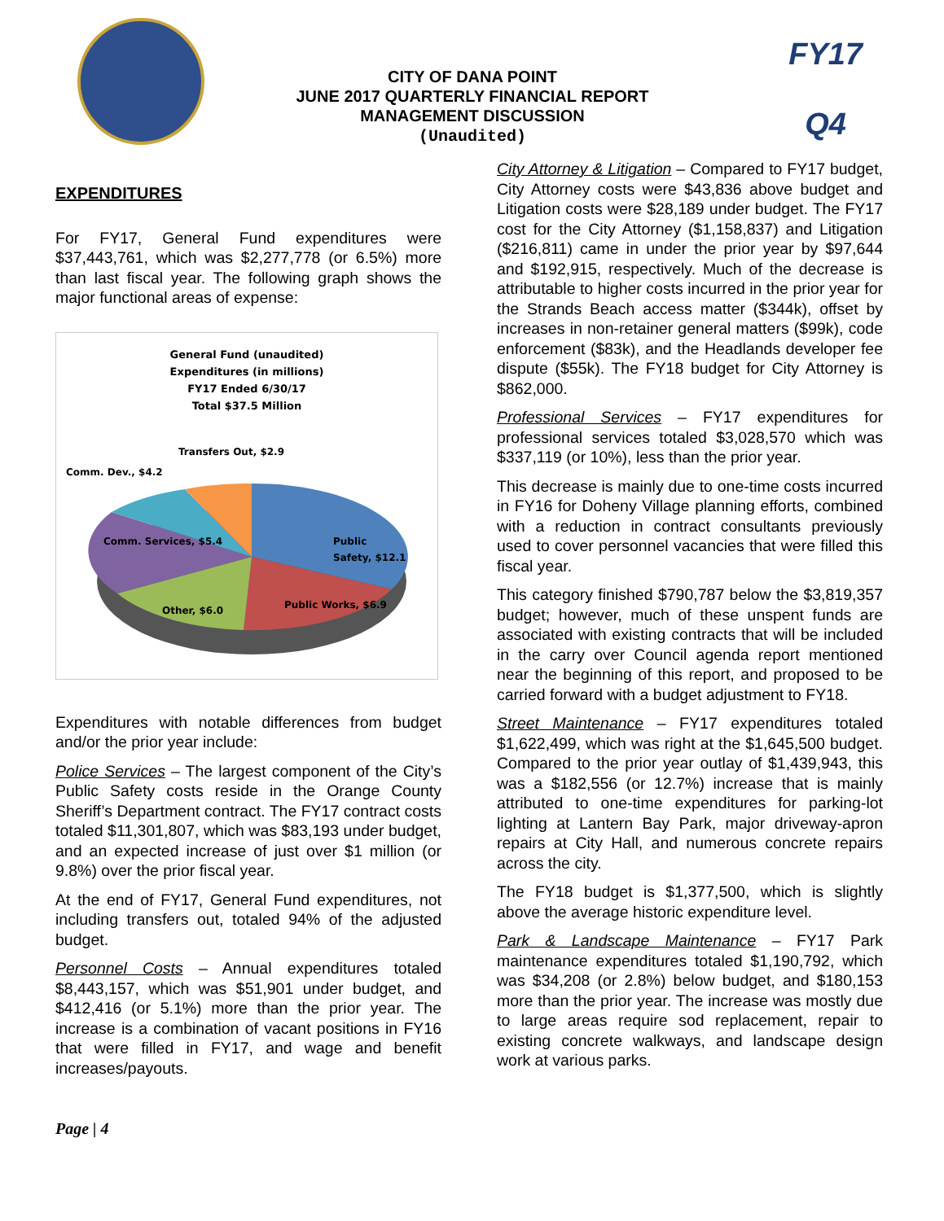CITY OF DANA POINT
JUNE 2017 QUARTERLY FINANCIAL REPORT
MANAGEMENT DISCUSSION
(Unaudited)
FY17
Q4
EXPENDITURES
For FY17, General Fund expenditures were $37,443,761, which was $2,277,778 (or 6.5%) more than last fiscal year. The following graph shows the major functional areas of expense:
General Fund (unaudited)
Expenditures (in millions)
FY17 Ended 6/30/17
Total $37.5 Million
Public
Safety, $12.1
Public Works, $6.9
Other, $6.0
Comm. Services, $5.4
Comm. Dev., $4.2
Transfers Out, $2.9
Expenditures with notable differences from budget and/or the prior year include:
Police Services – The largest component of the City’s Public Safety costs reside in the Orange County Sheriff’s Department contract. The FY17 contract costs totaled $11,301,807, which was $83,193 under budget, and an expected increase of just over $1 million (or 9.8%) over the prior fiscal year.
At the end of FY17, General Fund expenditures, not including transfers out, totaled 94% of the adjusted budget.
Personnel Costs – Annual expenditures totaled $8,443,157, which was $51,901 under budget, and $412,416 (or 5.1%) more than the prior year. The increase is a combination of vacant positions in FY16 that were filled in FY17, and wage and benefit increases/payouts.
City Attorney & Litigation – Compared to FY17 budget, City Attorney costs were $43,836 above budget and Litigation costs were $28,189 under budget. The FY17 cost for the City Attorney ($1,158,837) and Litigation ($216,811) came in under the prior year by $97,644 and $192,915, respectively. Much of the decrease is attributable to higher costs incurred in the prior year for the Strands Beach access matter ($344k), offset by increases in non-retainer general matters ($99k), code enforcement ($83k), and the Headlands developer fee dispute ($55k). The FY18 budget for City Attorney is $862,000.
Professional Services – FY17 expenditures for professional services totaled $3,028,570 which was $337,119 (or 10%), less than the prior year.
This decrease is mainly due to one-time costs incurred in FY16 for Doheny Village planning efforts, combined with a reduction in contract consultants previously used to cover personnel vacancies that were filled this fiscal year.
This category finished $790,787 below the $3,819,357 budget; however, much of these unspent funds are associated with existing contracts that will be included in the carry over Council agenda report mentioned near the beginning of this report, and proposed to be carried forward with a budget adjustment to FY18.
Street Maintenance – FY17 expenditures totaled $1,622,499, which was right at the $1,645,500 budget. Compared to the prior year outlay of $1,439,943, this was a $182,556 (or 12.7%) increase that is mainly attributed to one-time expenditures for parking-lot lighting at Lantern Bay Park, major driveway-apron repairs at City Hall, and numerous concrete repairs across the city.
The FY18 budget is $1,377,500, which is slightly above the average historic expenditure level.
Park & Landscape Maintenance – FY17 Park maintenance expenditures totaled $1,190,792, which was $34,208 (or 2.8%) below budget, and $180,153 more than the prior year. The increase was mostly due to large areas require sod replacement, repair to existing concrete walkways, and landscape design work at various parks.
Page | 4